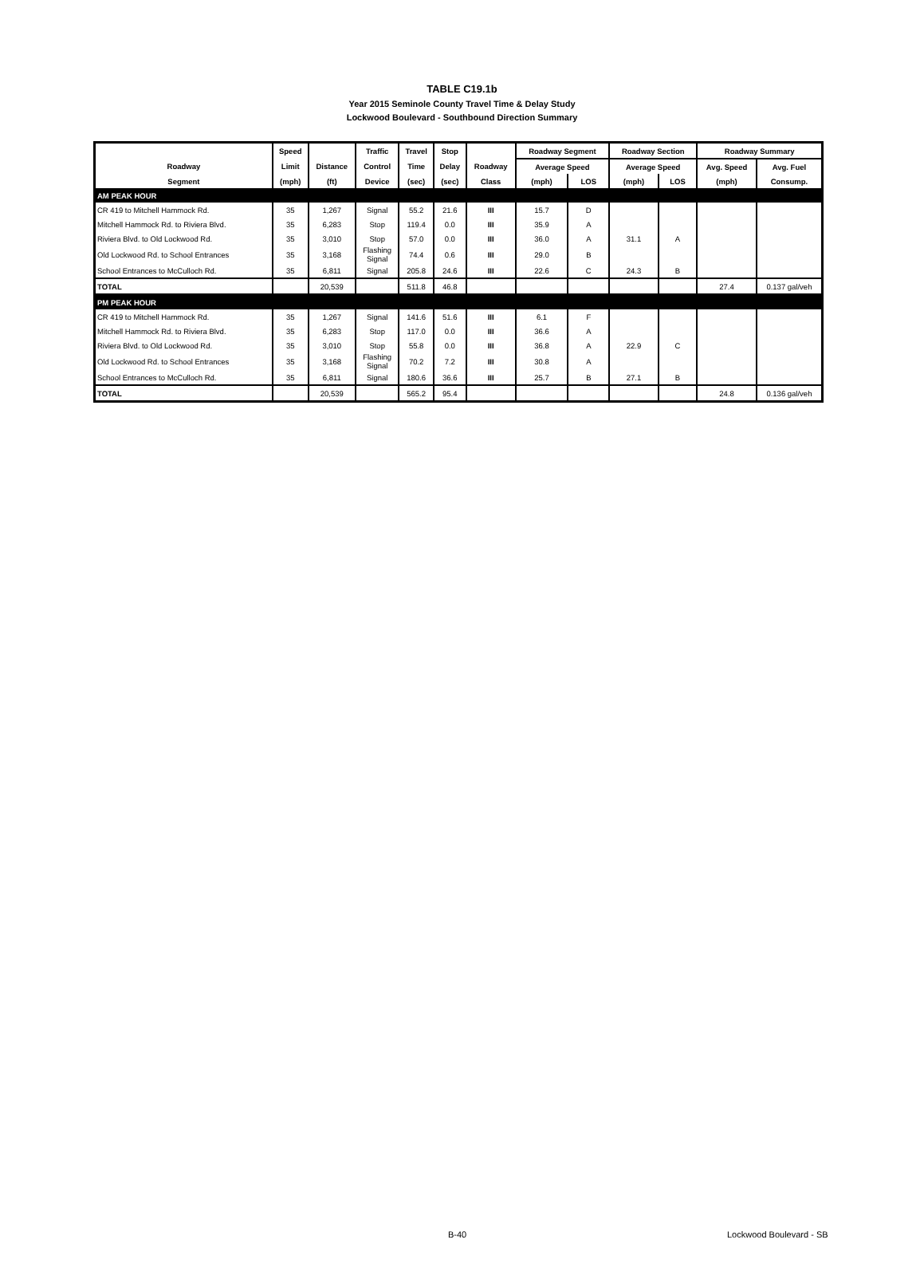TABLE C19.1b
Year 2015 Seminole County Travel Time & Delay Study
Lockwood Boulevard - Southbound Direction Summary
| | Speed | | Traffic | Travel | Stop | | Roadway Segment | | Roadway Section | | Roadway Summary | |
| --- | --- | --- | --- | --- | --- | --- | --- | --- | --- | --- | --- | --- |
| Roadway | Limit | Distance | Control | Time | Delay | Roadway | Average Speed | | Average Speed | | Avg. Speed | Avg. Fuel |
| Segment | (mph) | (ft) | Device | (sec) | (sec) | Class | (mph) | LOS | (mph) | LOS | (mph) | Consump. |
| AM PEAK HOUR | | | | | | | | | | | | |
| CR 419 to Mitchell Hammock Rd. | 35 | 1,267 | Signal | 55.2 | 21.6 | III | 15.7 | D | | | | |
| Mitchell Hammock Rd. to Riviera Blvd. | 35 | 6,283 | Stop | 119.4 | 0.0 | III | 35.9 | A | | | | |
| Riviera Blvd. to Old Lockwood Rd. | 35 | 3,010 | Stop | 57.0 | 0.0 | III | 36.0 | A | 31.1 | A | | |
| Old Lockwood Rd. to School Entrances | 35 | 3,168 | Flashing Signal | 74.4 | 0.6 | III | 29.0 | B | | | | |
| School Entrances to McCulloch Rd. | 35 | 6,811 | Signal | 205.8 | 24.6 | III | 22.6 | C | 24.3 | B | | |
| TOTAL | | 20,539 | | 511.8 | 46.8 | | | | | | 27.4 | 0.137 gal/veh |
| PM PEAK HOUR | | | | | | | | | | | | |
| CR 419 to Mitchell Hammock Rd. | 35 | 1,267 | Signal | 141.6 | 51.6 | III | 6.1 | F | | | | |
| Mitchell Hammock Rd. to Riviera Blvd. | 35 | 6,283 | Stop | 117.0 | 0.0 | III | 36.6 | A | | | | |
| Riviera Blvd. to Old Lockwood Rd. | 35 | 3,010 | Stop | 55.8 | 0.0 | III | 36.8 | A | 22.9 | C | | |
| Old Lockwood Rd. to School Entrances | 35 | 3,168 | Flashing Signal | 70.2 | 7.2 | III | 30.8 | A | | | | |
| School Entrances to McCulloch Rd. | 35 | 6,811 | Signal | 180.6 | 36.6 | III | 25.7 | B | 27.1 | B | | |
| TOTAL | | 20,539 | | 565.2 | 95.4 | | | | | | 24.8 | 0.136 gal/veh |
B-40 Lockwood Boulevard - SB